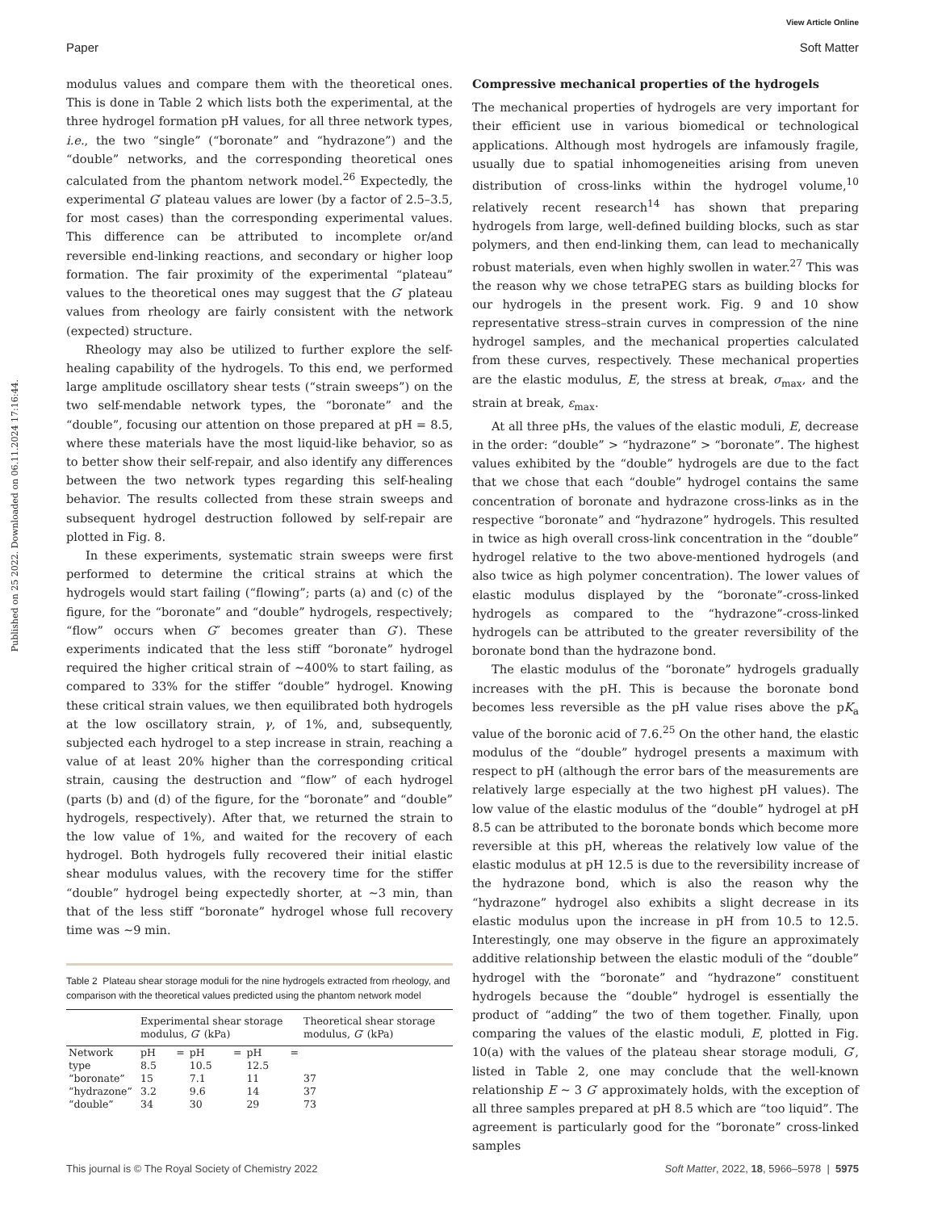View Article Online
Paper Soft Matter
Published on 25 2022. Downloaded on 06.11.2024 17:16:44.
modulus values and compare them with the theoretical ones. This is done in Table 2 which lists both the experimental, at the three hydrogel formation pH values, for all three network types, i.e., the two “single” (“boronate” and “hydrazone”) and the “double” networks, and the corresponding theoretical ones calculated from the phantom network model.<sup>26</sup> Expectedly, the experimental G′ plateau values are lower (by a factor of 2.5–3.5, for most cases) than the corresponding experimental values. This difference can be attributed to incomplete or/and reversible end-linking reactions, and secondary or higher loop formation. The fair proximity of the experimental “plateau” values to the theoretical ones may suggest that the G′ plateau values from rheology are fairly consistent with the network (expected) structure.
Rheology may also be utilized to further explore the self-healing capability of the hydrogels. To this end, we performed large amplitude oscillatory shear tests (“strain sweeps”) on the two self-mendable network types, the “boronate” and the “double”, focusing our attention on those prepared at pH = 8.5, where these materials have the most liquid-like behavior, so as to better show their self-repair, and also identify any differences between the two network types regarding this self-healing behavior. The results collected from these strain sweeps and subsequent hydrogel destruction followed by self-repair are plotted in Fig. 8.
In these experiments, systematic strain sweeps were first performed to determine the critical strains at which the hydrogels would start failing (“flowing”; parts (a) and (c) of the figure, for the “boronate” and “double” hydrogels, respectively; “flow” occurs when G″ becomes greater than G′). These experiments indicated that the less stiff “boronate” hydrogel required the higher critical strain of ∼400% to start failing, as compared to 33% for the stiffer “double” hydrogel. Knowing these critical strain values, we then equilibrated both hydrogels at the low oscillatory strain, γ, of 1%, and, subsequently, subjected each hydrogel to a step increase in strain, reaching a value of at least 20% higher than the corresponding critical strain, causing the destruction and “flow” of each hydrogel (parts (b) and (d) of the figure, for the “boronate” and “double” hydrogels, respectively). After that, we returned the strain to the low value of 1%, and waited for the recovery of each hydrogel. Both hydrogels fully recovered their initial elastic shear modulus values, with the recovery time for the stiffer “double” hydrogel being expectedly shorter, at ∼3 min, than that of the less stiff “boronate” hydrogel whose full recovery time was ∼9 min.
Table 2 Plateau shear storage moduli for the nine hydrogels extracted from rheology, and comparison with the theoretical values predicted using the phantom network model
| | Experimental shear storage modulus, G ′ (kPa) | | | Theoretical shear storage modulus, G ′ (kPa) |
| --- | --- | --- | --- | --- |
| Network type | pH = 8.5 | pH = 10.5 | pH = 12.5 | |
| “boronate” | 15 | 7.1 | 11 | 37 |
| “hydrazone” | 3.2 | 9.6 | 14 | 37 |
| “double” | 34 | 30 | 29 | 73 |
Compressive mechanical properties of the hydrogels
The mechanical properties of hydrogels are very important for their efficient use in various biomedical or technological applications. Although most hydrogels are infamously fragile, usually due to spatial inhomogeneities arising from uneven distribution of cross-links within the hydrogel volume,<sup>10</sup> relatively recent research<sup>14</sup> has shown that preparing hydrogels from large, well-defined building blocks, such as star polymers, and then end-linking them, can lead to mechanically robust materials, even when highly swollen in water.<sup>27</sup> This was the reason why we chose tetraPEG stars as building blocks for our hydrogels in the present work. Fig. 9 and 10 show representative stress–strain curves in compression of the nine hydrogel samples, and the mechanical properties calculated from these curves, respectively. These mechanical properties are the elastic modulus, E, the stress at break, σ<sub>max</sub>, and the strain at break, ε<sub>max</sub>.
At all three pHs, the values of the elastic moduli, E, decrease in the order: “double” > “hydrazone” > “boronate”. The highest values exhibited by the “double” hydrogels are due to the fact that we chose that each “double” hydrogel contains the same concentration of boronate and hydrazone cross-links as in the respective “boronate” and “hydrazone” hydrogels. This resulted in twice as high overall cross-link concentration in the “double” hydrogel relative to the two above-mentioned hydrogels (and also twice as high polymer concentration). The lower values of elastic modulus displayed by the “boronate”-cross-linked hydrogels as compared to the “hydrazone”-cross-linked hydrogels can be attributed to the greater reversibility of the boronate bond than the hydrazone bond.
The elastic modulus of the “boronate” hydrogels gradually increases with the pH. This is because the boronate bond becomes less reversible as the pH value rises above the pK<sub>a</sub> value of the boronic acid of 7.6.<sup>25</sup> On the other hand, the elastic modulus of the “double” hydrogel presents a maximum with respect to pH (although the error bars of the measurements are relatively large especially at the two highest pH values). The low value of the elastic modulus of the “double” hydrogel at pH 8.5 can be attributed to the boronate bonds which become more reversible at this pH, whereas the relatively low value of the elastic modulus at pH 12.5 is due to the reversibility increase of the hydrazone bond, which is also the reason why the “hydrazone” hydrogel also exhibits a slight decrease in its elastic modulus upon the increase in pH from 10.5 to 12.5. Interestingly, one may observe in the figure an approximately additive relationship between the elastic moduli of the “double” hydrogel with the “boronate” and “hydrazone” constituent hydrogels because the “double” hydrogel is essentially the product of “adding” the two of them together. Finally, upon comparing the values of the elastic moduli, E, plotted in Fig. 10(a) with the values of the plateau shear storage moduli, G′, listed in Table 2, one may conclude that the well-known relationship E ∼ 3 G′ approximately holds, with the exception of all three samples prepared at pH 8.5 which are “too liquid”. The agreement is particularly good for the “boronate” cross-linked samples
This journal is © The Royal Society of Chemistry 2022 Soft Matter, 2022, 18, 5966–5978 | 5975